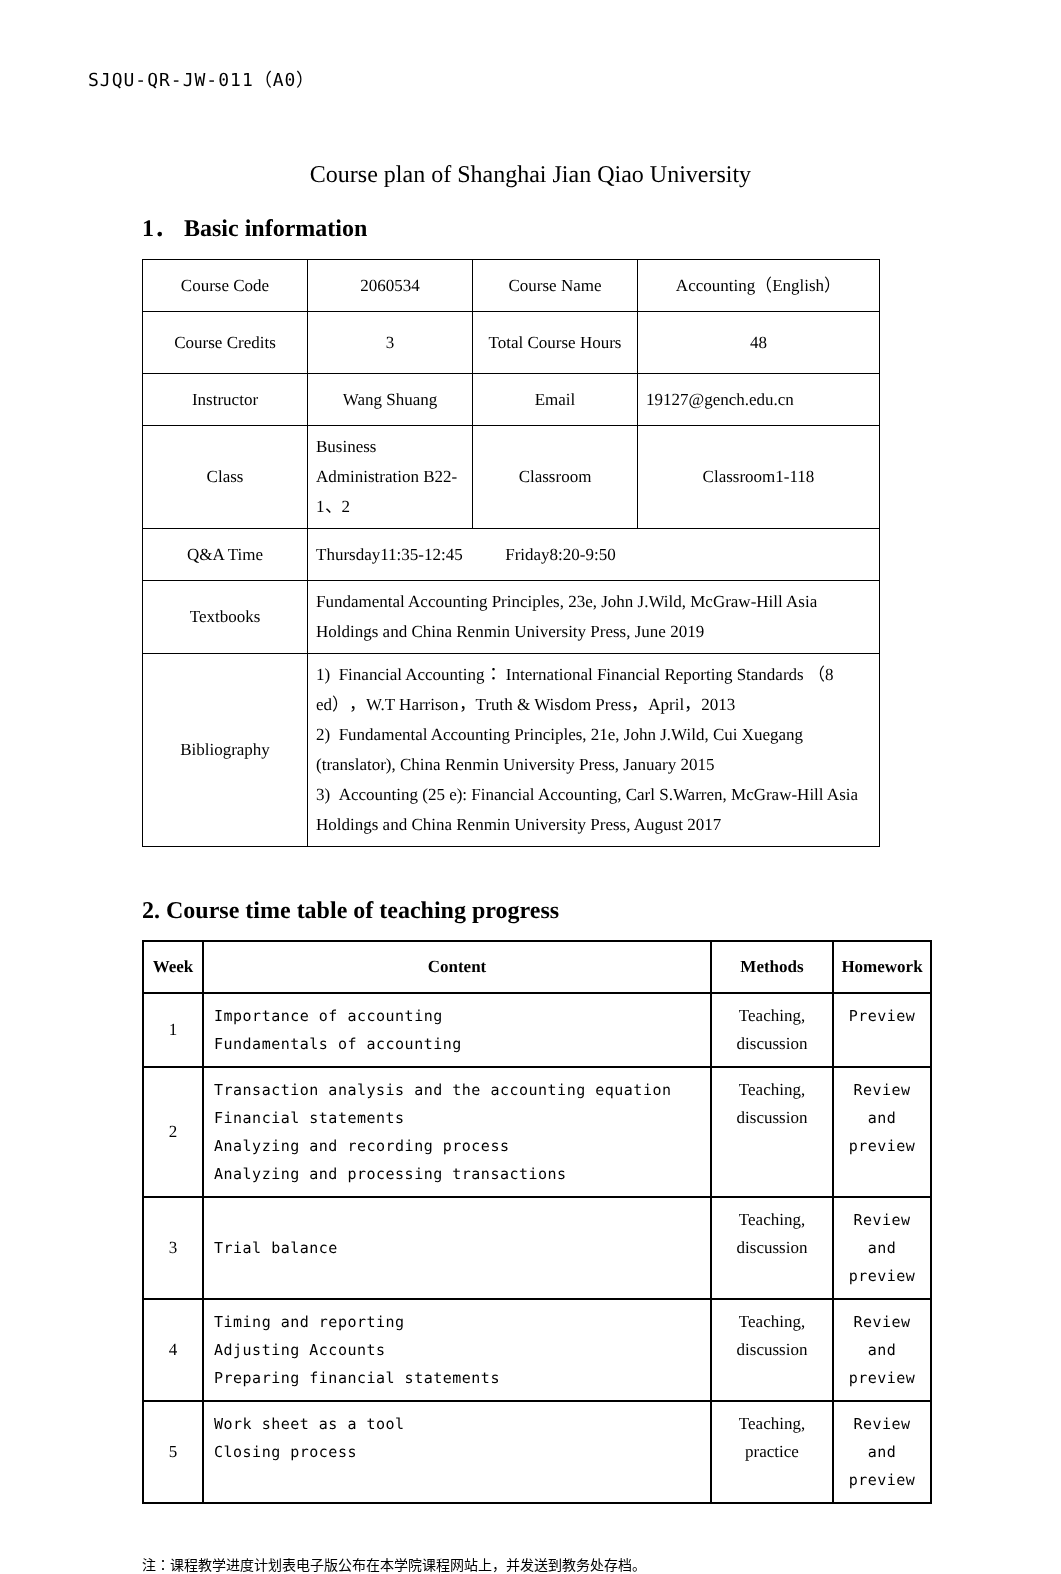SJQU-QR-JW-011（A0）
Course plan of Shanghai Jian Qiao University
1． Basic information
| Course Code | 2060534 | Course Name | Accounting（English） |
| Course Credits | 3 | Total Course Hours | 48 |
| Instructor | Wang Shuang | Email | 19127@gench.edu.cn |
| Class | Business Administration B22-1、2 | Classroom | Classroom1-118 |
| Q&A Time | Thursday11:35-12:45 Friday8:20-9:50 | | |
| Textbooks | Fundamental Accounting Principles, 23e, John J.Wild, McGraw-Hill Asia Holdings and China Renmin University Press, June 2019 | | |
| Bibliography | 1) Financial Accounting： International Financial Reporting Standards （8 ed），W.T Harrison，Truth & Wisdom Press，April，2013 2) Fundamental Accounting Principles, 21e, John J.Wild, Cui Xuegang (translator), China Renmin University Press, January 2015 3) Accounting (25 e): Financial Accounting, Carl S.Warren, McGraw-Hill Asia Holdings and China Renmin University Press, August 2017 | | |
2. Course time table of teaching progress
| Week | Content | Methods | Homework |
| --- | --- | --- | --- |
| 1 | Importance of accounting Fundamentals of accounting | Teaching, discussion | Preview |
| 2 | Transaction analysis and the accounting equation Financial statements Analyzing and recording process Analyzing and processing transactions | Teaching, discussion | Review and preview |
| 3 | Trial balance | Teaching, discussion | Review and preview |
| 4 | Timing and reporting Adjusting Accounts Preparing financial statements | Teaching, discussion | Review and preview |
| 5 | Work sheet as a tool Closing process | Teaching, practice | Review and preview |
注：课程教学进度计划表电子版公布在本学院课程网站上，并发送到教务处存档。